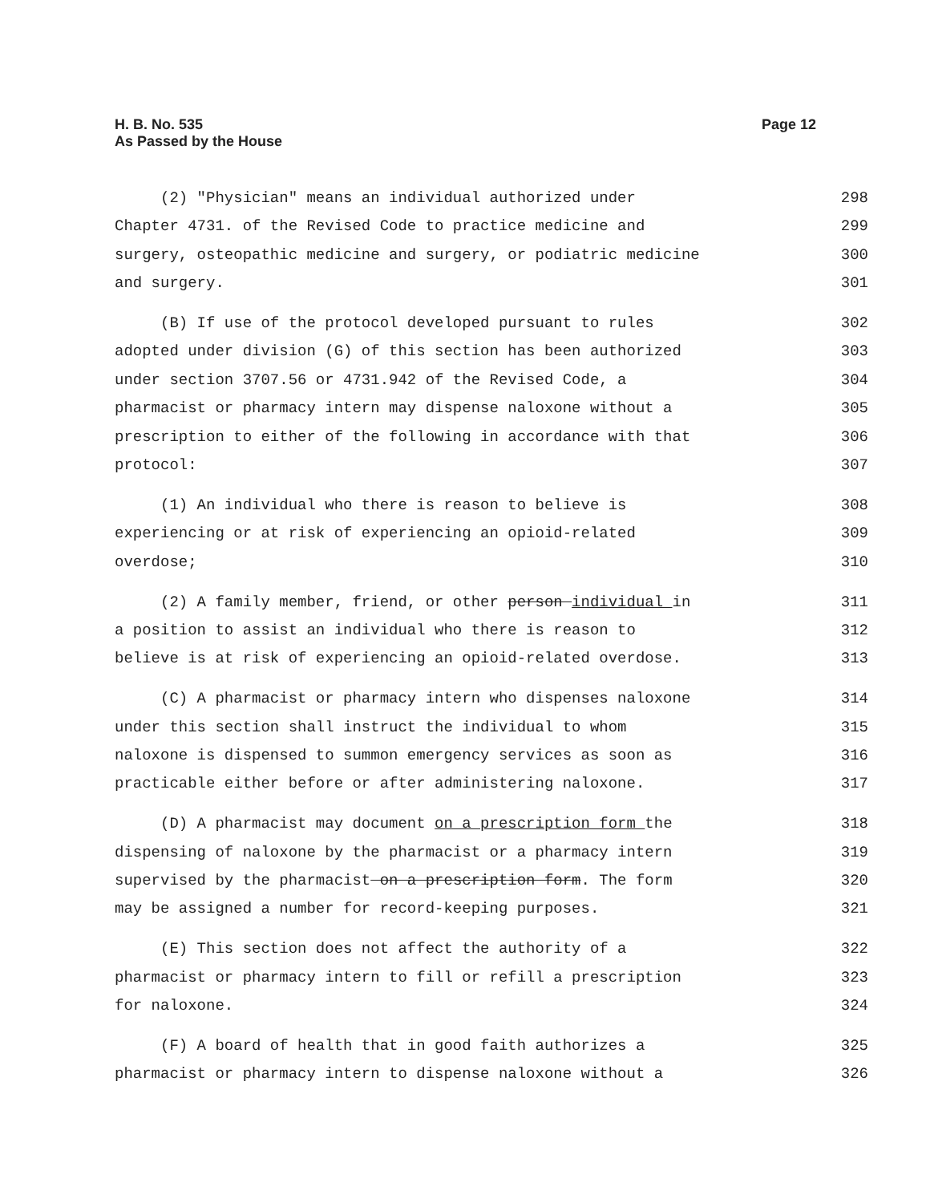Page 12 H. B. No. 535
As Passed by the House
(2) "Physician" means an individual authorized under 298
Chapter 4731. of the Revised Code to practice medicine and 299
surgery, osteopathic medicine and surgery, or podiatric medicine 300
and surgery. 301
(B) If use of the protocol developed pursuant to rules 302
adopted under division (G) of this section has been authorized 303
under section 3707.56 or 4731.942 of the Revised Code, a 304
pharmacist or pharmacy intern may dispense naloxone without a 305
prescription to either of the following in accordance with that 306
protocol: 307
(1) An individual who there is reason to believe is 308
experiencing or at risk of experiencing an opioid-related 309
overdose; 310
(2) A family member, friend, or other person individual in 311
a position to assist an individual who there is reason to 312
believe is at risk of experiencing an opioid-related overdose. 313
(C) A pharmacist or pharmacy intern who dispenses naloxone 314
under this section shall instruct the individual to whom 315
naloxone is dispensed to summon emergency services as soon as 316
practicable either before or after administering naloxone. 317
(D) A pharmacist may document on a prescription form the 318
dispensing of naloxone by the pharmacist or a pharmacy intern 319
supervised by the pharmacist on a prescription form. The form 320
may be assigned a number for record-keeping purposes. 321
(E) This section does not affect the authority of a 322
pharmacist or pharmacy intern to fill or refill a prescription 323
for naloxone. 324
(F) A board of health that in good faith authorizes a 325
pharmacist or pharmacy intern to dispense naloxone without a 326